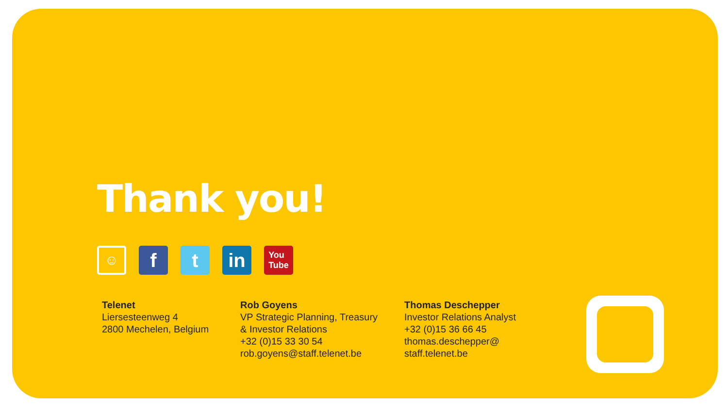Thank you!
☺
f t in
You
Tube
Telenet
Liersesteenweg 4
2800 Mechelen, Belgium
Rob Goyens
VP Strategic Planning, Treasury
& Investor Relations
+32 (0)15 33 30 54
rob.goyens@staff.telenet.be
Thomas Deschepper
Investor Relations Analyst
+32 (0)15 36 66 45
thomas.deschepper@
staff.telenet.be